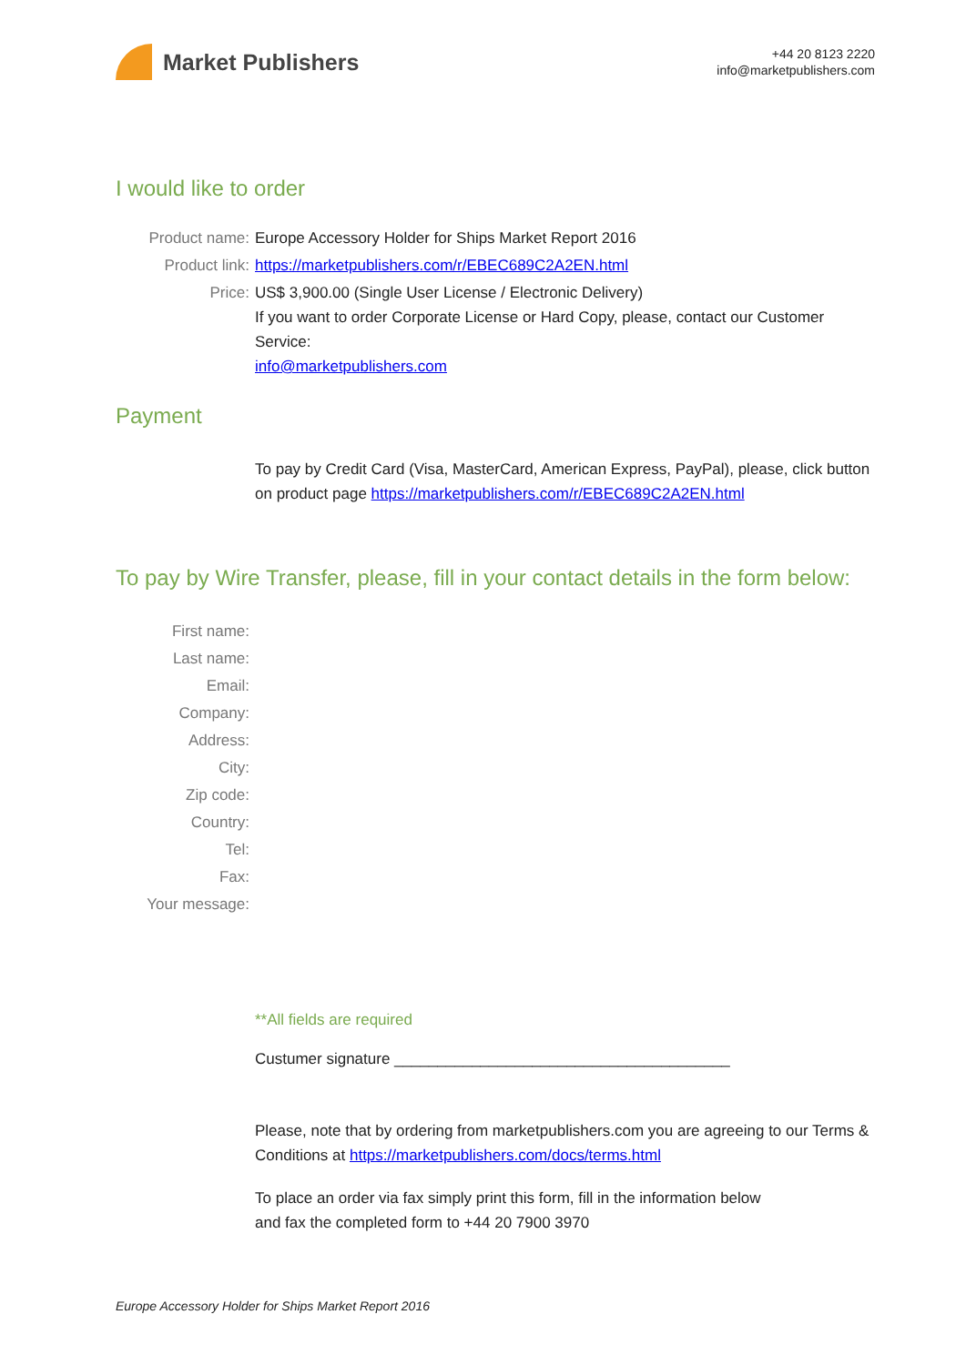Market Publishers
+44 20 8123 2220
info@marketpublishers.com
I would like to order
Product name: Europe Accessory Holder for Ships Market Report 2016
Product link: https://marketpublishers.com/r/EBEC689C2A2EN.html
Price: US$ 3,900.00 (Single User License / Electronic Delivery)
If you want to order Corporate License or Hard Copy, please, contact our Customer Service:
info@marketpublishers.com
Payment
To pay by Credit Card (Visa, MasterCard, American Express, PayPal), please, click button on product page https://marketpublishers.com/r/EBEC689C2A2EN.html
To pay by Wire Transfer, please, fill in your contact details in the form below:
First name:
Last name:
Email:
Company:
Address:
City:
Zip code:
Country:
Tel:
Fax:
Your message:
**All fields are required
Custumer signature _______________________________________
Please, note that by ordering from marketpublishers.com you are agreeing to our Terms & Conditions at https://marketpublishers.com/docs/terms.html
To place an order via fax simply print this form, fill in the information below
and fax the completed form to +44 20 7900 3970
Europe Accessory Holder for Ships Market Report 2016